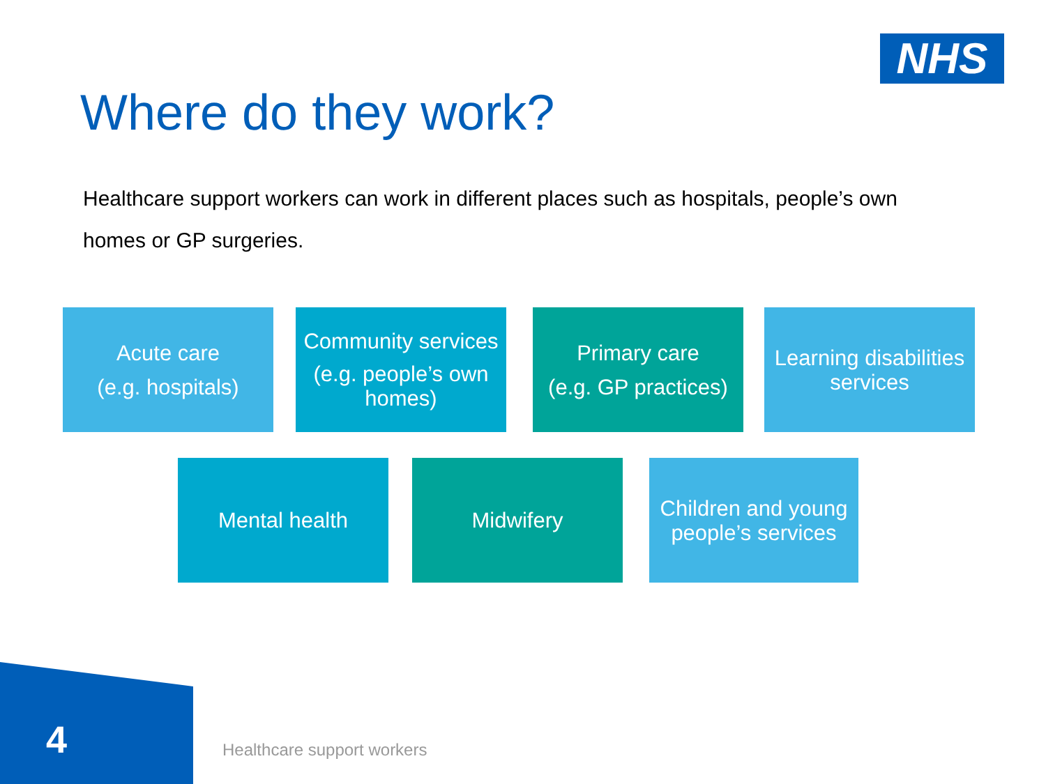NHS
Where do they work?
Healthcare support workers can work in different places such as hospitals, people’s own homes or GP surgeries.
Acute care
(e.g. hospitals)
Community services
(e.g. people’s own homes)
Primary care
(e.g. GP practices)
Learning disabilities services
Mental health Midwifery Children and young people’s services
4 Healthcare support workers